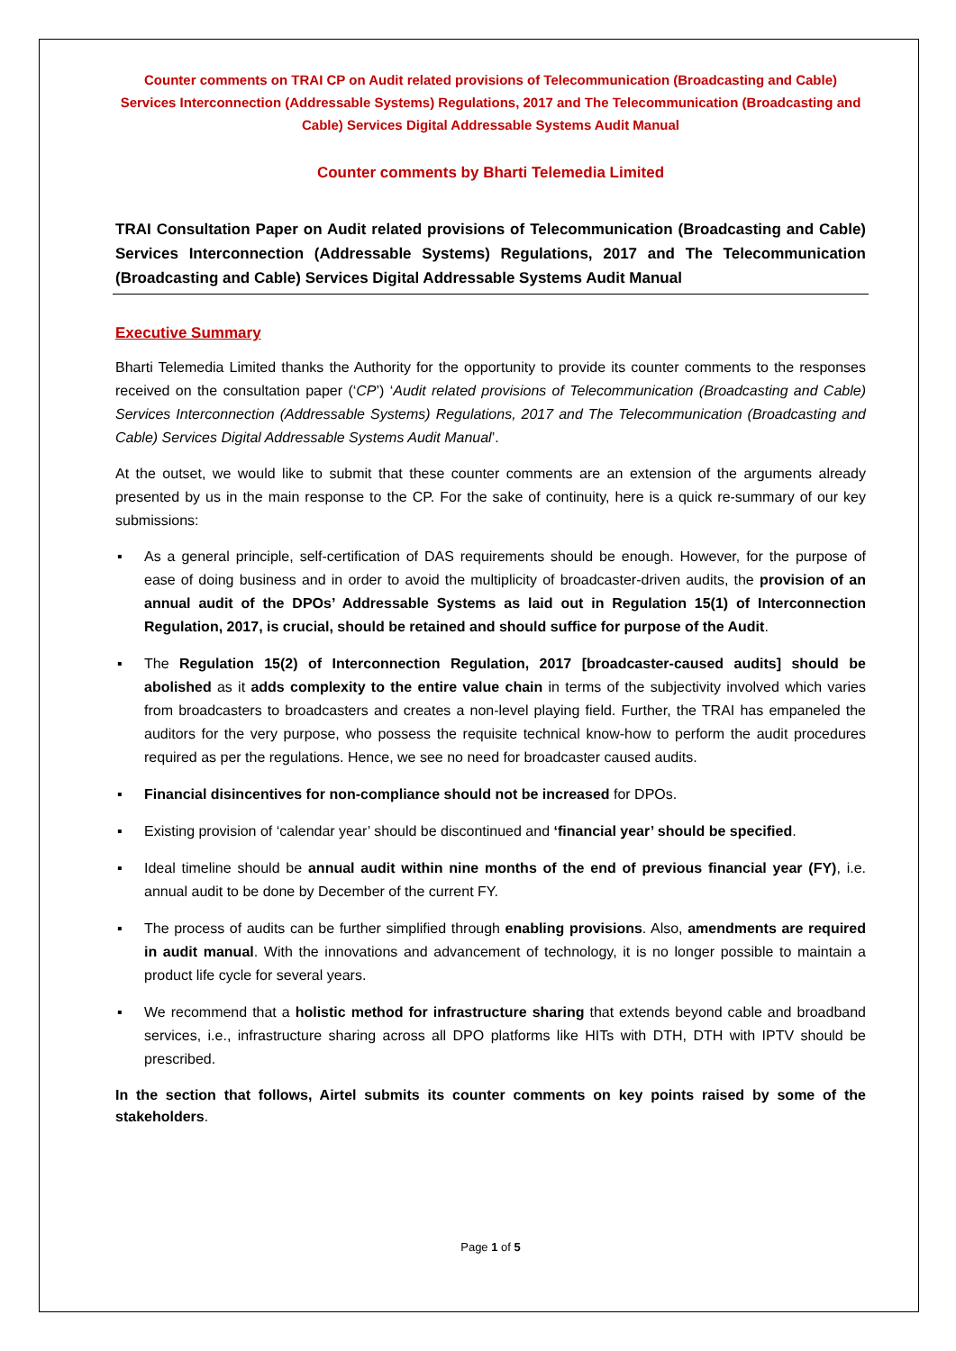Counter comments on TRAI CP on Audit related provisions of Telecommunication (Broadcasting and Cable) Services Interconnection (Addressable Systems) Regulations, 2017 and The Telecommunication (Broadcasting and Cable) Services Digital Addressable Systems Audit Manual
Counter comments by Bharti Telemedia Limited
TRAI Consultation Paper on Audit related provisions of Telecommunication (Broadcasting and Cable) Services Interconnection (Addressable Systems) Regulations, 2017 and The Telecommunication (Broadcasting and Cable) Services Digital Addressable Systems Audit Manual
Executive Summary
Bharti Telemedia Limited thanks the Authority for the opportunity to provide its counter comments to the responses received on the consultation paper (‘CP’) ‘Audit related provisions of Telecommunication (Broadcasting and Cable) Services Interconnection (Addressable Systems) Regulations, 2017 and The Telecommunication (Broadcasting and Cable) Services Digital Addressable Systems Audit Manual’.
At the outset, we would like to submit that these counter comments are an extension of the arguments already presented by us in the main response to the CP. For the sake of continuity, here is a quick re-summary of our key submissions:
▪ As a general principle, self-certification of DAS requirements should be enough. However, for the purpose of ease of doing business and in order to avoid the multiplicity of broadcaster-driven audits, the provision of an annual audit of the DPOs’ Addressable Systems as laid out in Regulation 15(1) of Interconnection Regulation, 2017, is crucial, should be retained and should suffice for purpose of the Audit.
▪ The Regulation 15(2) of Interconnection Regulation, 2017 [broadcaster-caused audits] should be abolished as it adds complexity to the entire value chain in terms of the subjectivity involved which varies from broadcasters to broadcasters and creates a non-level playing field. Further, the TRAI has empaneled the auditors for the very purpose, who possess the requisite technical know-how to perform the audit procedures required as per the regulations. Hence, we see no need for broadcaster caused audits.
▪ Financial disincentives for non-compliance should not be increased for DPOs.
▪ Existing provision of ‘calendar year’ should be discontinued and ‘financial year’ should be specified.
▪ Ideal timeline should be annual audit within nine months of the end of previous financial year (FY), i.e. annual audit to be done by December of the current FY.
▪ The process of audits can be further simplified through enabling provisions. Also, amendments are required in audit manual. With the innovations and advancement of technology, it is no longer possible to maintain a product life cycle for several years.
▪ We recommend that a holistic method for infrastructure sharing that extends beyond cable and broadband services, i.e., infrastructure sharing across all DPO platforms like HITs with DTH, DTH with IPTV should be prescribed.
In the section that follows, Airtel submits its counter comments on key points raised by some of the stakeholders.
Page 1 of 5